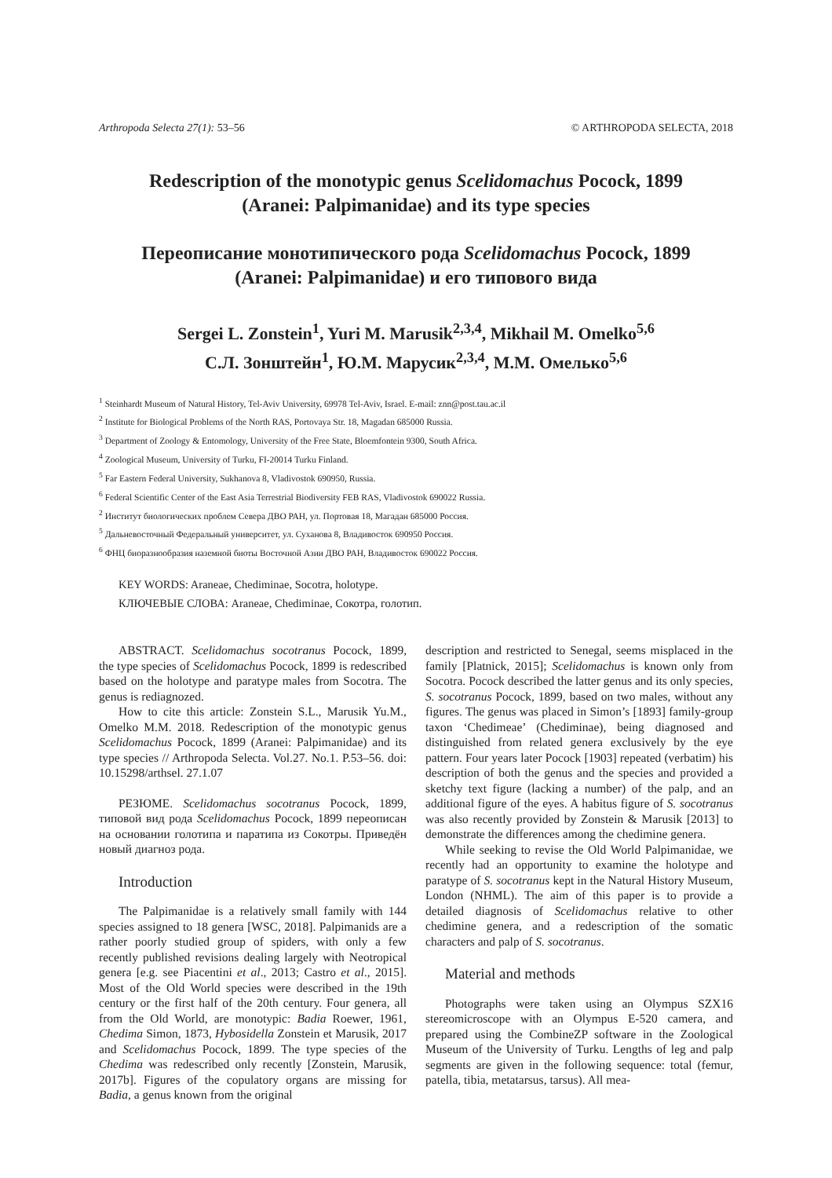Arthropoda Selecta 27(1): 53–56 © ARTHROPODA SELECTA, 2018
Redescription of the monotypic genus Scelidomachus Pocock, 1899
(Aranei: Palpimanidae) and its type species
Переописание монотипического рода Scelidomachus Pocock, 1899
(Aranei: Palpimanidae) и его типового вида
Sergei L. Zonstein<sup>1</sup>, Yuri M. Marusik<sup>2,3,4</sup>, Mikhail M. Omelko<sup>5,6</sup>
С.Л. Зонштейн<sup>1</sup>, Ю.М. Марусик<sup>2,3,4</sup>, М.М. Омелько<sup>5,6</sup>
<sup>1</sup> Steinhardt Museum of Natural History, Tel-Aviv University, 69978 Tel-Aviv, Israel. E-mail: znn@post.tau.ac.il
<sup>2</sup> Institute for Biological Problems of the North RAS, Portovaya Str. 18, Magadan 685000 Russia.
<sup>3</sup> Department of Zoology & Entomology, University of the Free State, Bloemfontein 9300, South Africa.
<sup>4</sup> Zoological Museum, University of Turku, FI-20014 Turku Finland.
<sup>5</sup> Far Eastern Federal University, Sukhanova 8, Vladivostok 690950, Russia.
<sup>6</sup> Federal Scientific Center of the East Asia Terrestrial Biodiversity FEB RAS, Vladivostok 690022 Russia.
<sup>2</sup> Институт биологических проблем Севера ДВО РАН, ул. Портовая 18, Магадан 685000 Россия.
<sup>5</sup> Дальневосточный Федеральный университет, ул. Суханова 8, Владивосток 690950 Россия.
<sup>6</sup> ФНЦ биоразнообразия наземной биоты Восточной Азии ДВО РАН, Владивосток 690022 Россия.
KEY WORDS: Araneae, Chediminae, Socotra, holotype.
КЛЮЧЕВЫЕ СЛОВА: Araneae, Chediminae, Сокотра, голотип.
ABSTRACT. Scelidomachus socotranus Pocock, 1899, the type species of Scelidomachus Pocock, 1899 is redescribed based on the holotype and paratype males from Socotra. The genus is rediagnozed.
How to cite this article: Zonstein S.L., Marusik Yu.M., Omelko M.M. 2018. Redescription of the monotypic genus Scelidomachus Pocock, 1899 (Aranei: Palpimanidae) and its type species // Arthropoda Selecta. Vol.27. No.1. P.53–56. doi: 10.15298/arthsel. 27.1.07
РЕЗЮМЕ. Scelidomachus socotranus Pocock, 1899, типовой вид рода Scelidomachus Pocock, 1899 переописан на основании голотипа и паратипа из Сокотры. Приведён новый диагноз рода.
Introduction
The Palpimanidae is a relatively small family with 144 species assigned to 18 genera [WSC, 2018]. Palpimanids are a rather poorly studied group of spiders, with only a few recently published revisions dealing largely with Neotropical genera [e.g. see Piacentini et al., 2013; Castro et al., 2015]. Most of the Old World species were described in the 19th century or the first half of the 20th century. Four genera, all from the Old World, are monotypic: Badia Roewer, 1961, Chedima Simon, 1873, Hybosidella Zonstein et Marusik, 2017 and Scelidomachus Pocock, 1899. The type species of the Chedima was redescribed only recently [Zonstein, Marusik, 2017b]. Figures of the copulatory organs are missing for Badia, a genus known from the original
description and restricted to Senegal, seems misplaced in the family [Platnick, 2015]; Scelidomachus is known only from Socotra. Pocock described the latter genus and its only species, S. socotranus Pocock, 1899, based on two males, without any figures. The genus was placed in Simon’s [1893] family-group taxon ‘Chedimeae’ (Chediminae), being diagnosed and distinguished from related genera exclusively by the eye pattern. Four years later Pocock [1903] repeated (verbatim) his description of both the genus and the species and provided a sketchy text figure (lacking a number) of the palp, and an additional figure of the eyes. A habitus figure of S. socotranus was also recently provided by Zonstein & Marusik [2013] to demonstrate the differences among the chedimine genera.
While seeking to revise the Old World Palpimanidae, we recently had an opportunity to examine the holotype and paratype of S. socotranus kept in the Natural History Museum, London (NHML). The aim of this paper is to provide a detailed diagnosis of Scelidomachus relative to other chedimine genera, and a redescription of the somatic characters and palp of S. socotranus.
Material and methods
Photographs were taken using an Olympus SZX16 stereomicroscope with an Olympus E-520 camera, and prepared using the CombineZP software in the Zoological Museum of the University of Turku. Lengths of leg and palp segments are given in the following sequence: total (femur, patella, tibia, metatarsus, tarsus). All mea-